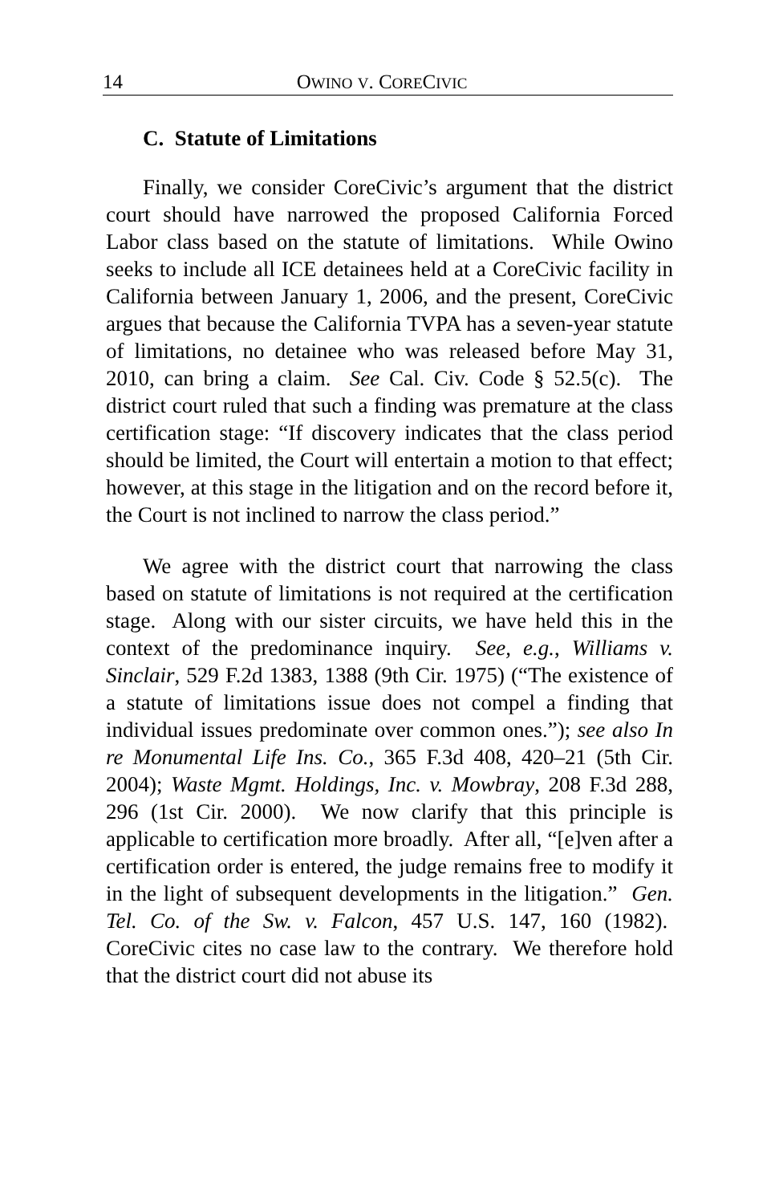14 OWINO V. CORECIVIC
C. Statute of Limitations
Finally, we consider CoreCivic’s argument that the district court should have narrowed the proposed California Forced Labor class based on the statute of limitations. While Owino seeks to include all ICE detainees held at a CoreCivic facility in California between January 1, 2006, and the present, CoreCivic argues that because the California TVPA has a seven-year statute of limitations, no detainee who was released before May 31, 2010, can bring a claim. See Cal. Civ. Code § 52.5(c). The district court ruled that such a finding was premature at the class certification stage: “If discovery indicates that the class period should be limited, the Court will entertain a motion to that effect; however, at this stage in the litigation and on the record before it, the Court is not inclined to narrow the class period.”
We agree with the district court that narrowing the class based on statute of limitations is not required at the certification stage. Along with our sister circuits, we have held this in the context of the predominance inquiry. See, e.g., Williams v. Sinclair, 529 F.2d 1383, 1388 (9th Cir. 1975) (“The existence of a statute of limitations issue does not compel a finding that individual issues predominate over common ones.”); see also In re Monumental Life Ins. Co., 365 F.3d 408, 420–21 (5th Cir. 2004); Waste Mgmt. Holdings, Inc. v. Mowbray, 208 F.3d 288, 296 (1st Cir. 2000). We now clarify that this principle is applicable to certification more broadly. After all, “[e]ven after a certification order is entered, the judge remains free to modify it in the light of subsequent developments in the litigation.” Gen. Tel. Co. of the Sw. v. Falcon, 457 U.S. 147, 160 (1982). CoreCivic cites no case law to the contrary. We therefore hold that the district court did not abuse its